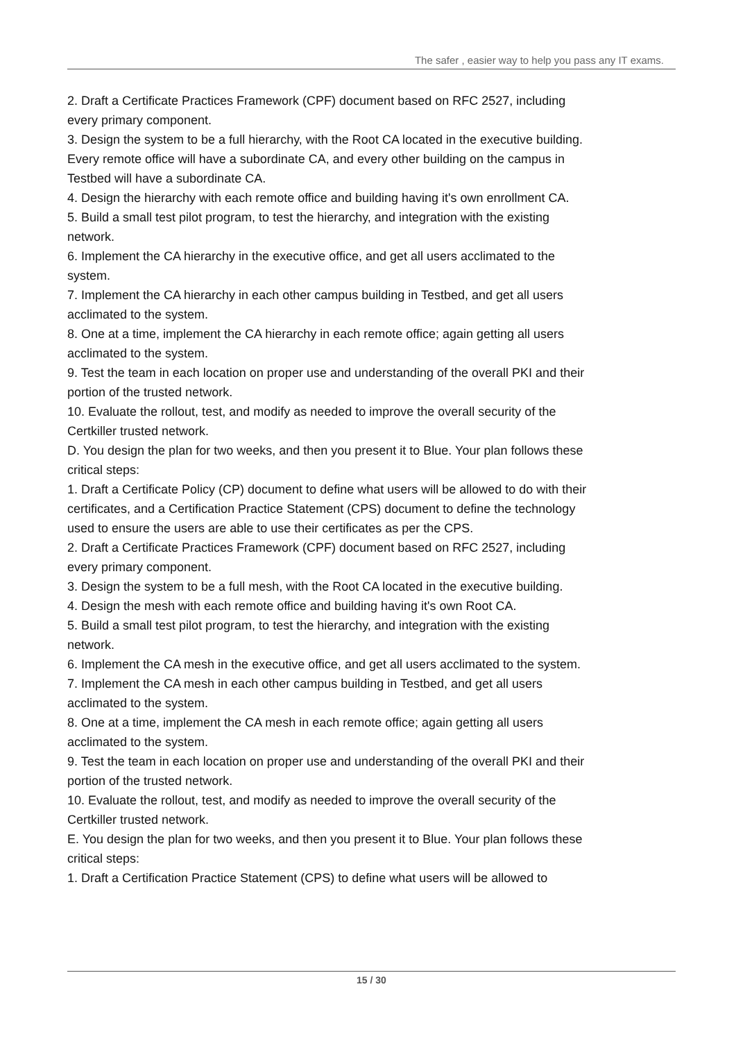The safer , easier way to help you pass any IT exams.
2. Draft a Certificate Practices Framework (CPF) document based on RFC 2527, including every primary component.
3. Design the system to be a full hierarchy, with the Root CA located in the executive building. Every remote office will have a subordinate CA, and every other building on the campus in Testbed will have a subordinate CA.
4. Design the hierarchy with each remote office and building having it's own enrollment CA.
5. Build a small test pilot program, to test the hierarchy, and integration with the existing network.
6. Implement the CA hierarchy in the executive office, and get all users acclimated to the system.
7. Implement the CA hierarchy in each other campus building in Testbed, and get all users acclimated to the system.
8. One at a time, implement the CA hierarchy in each remote office; again getting all users acclimated to the system.
9. Test the team in each location on proper use and understanding of the overall PKI and their portion of the trusted network.
10. Evaluate the rollout, test, and modify as needed to improve the overall security of the Certkiller trusted network.
D. You design the plan for two weeks, and then you present it to Blue. Your plan follows these critical steps:
1. Draft a Certificate Policy (CP) document to define what users will be allowed to do with their certificates, and a Certification Practice Statement (CPS) document to define the technology used to ensure the users are able to use their certificates as per the CPS.
2. Draft a Certificate Practices Framework (CPF) document based on RFC 2527, including every primary component.
3. Design the system to be a full mesh, with the Root CA located in the executive building.
4. Design the mesh with each remote office and building having it's own Root CA.
5. Build a small test pilot program, to test the hierarchy, and integration with the existing network.
6. Implement the CA mesh in the executive office, and get all users acclimated to the system.
7. Implement the CA mesh in each other campus building in Testbed, and get all users acclimated to the system.
8. One at a time, implement the CA mesh in each remote office; again getting all users acclimated to the system.
9. Test the team in each location on proper use and understanding of the overall PKI and their portion of the trusted network.
10. Evaluate the rollout, test, and modify as needed to improve the overall security of the Certkiller trusted network.
E. You design the plan for two weeks, and then you present it to Blue. Your plan follows these critical steps:
1. Draft a Certification Practice Statement (CPS) to define what users will be allowed to
15 / 30